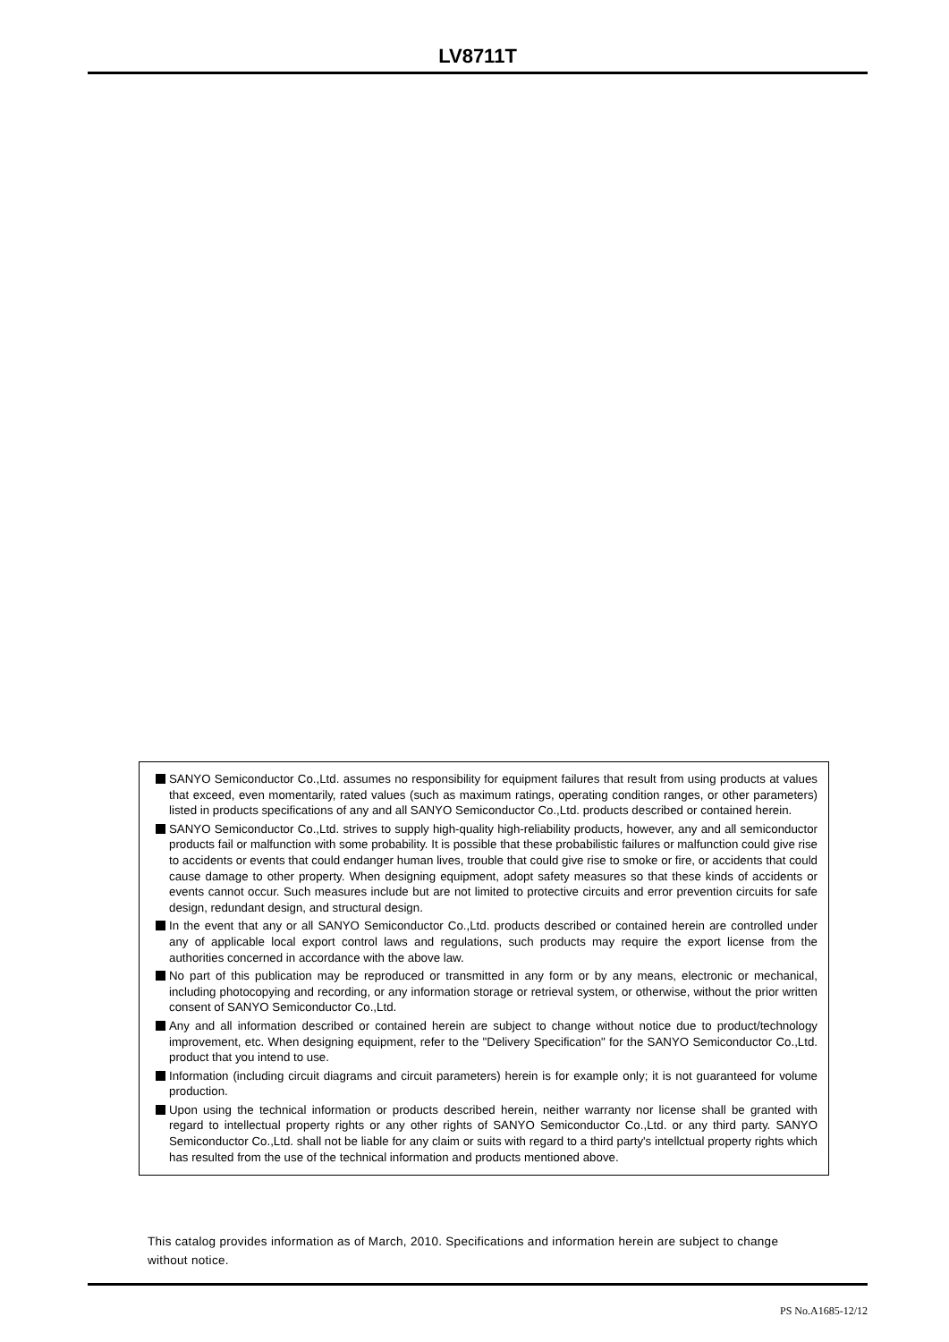LV8711T
SANYO Semiconductor Co.,Ltd. assumes no responsibility for equipment failures that result from using products at values that exceed, even momentarily, rated values (such as maximum ratings, operating condition ranges, or other parameters) listed in products specifications of any and all SANYO Semiconductor Co.,Ltd. products described or contained herein.
SANYO Semiconductor Co.,Ltd. strives to supply high-quality high-reliability products, however, any and all semiconductor products fail or malfunction with some probability. It is possible that these probabilistic failures or malfunction could give rise to accidents or events that could endanger human lives, trouble that could give rise to smoke or fire, or accidents that could cause damage to other property. When designing equipment, adopt safety measures so that these kinds of accidents or events cannot occur. Such measures include but are not limited to protective circuits and error prevention circuits for safe design, redundant design, and structural design.
In the event that any or all SANYO Semiconductor Co.,Ltd. products described or contained herein are controlled under any of applicable local export control laws and regulations, such products may require the export license from the authorities concerned in accordance with the above law.
No part of this publication may be reproduced or transmitted in any form or by any means, electronic or mechanical, including photocopying and recording, or any information storage or retrieval system, or otherwise, without the prior written consent of SANYO Semiconductor Co.,Ltd.
Any and all information described or contained herein are subject to change without notice due to product/technology improvement, etc. When designing equipment, refer to the "Delivery Specification" for the SANYO Semiconductor Co.,Ltd. product that you intend to use.
Information (including circuit diagrams and circuit parameters) herein is for example only; it is not guaranteed for volume production.
Upon using the technical information or products described herein, neither warranty nor license shall be granted with regard to intellectual property rights or any other rights of SANYO Semiconductor Co.,Ltd. or any third party. SANYO Semiconductor Co.,Ltd. shall not be liable for any claim or suits with regard to a third party's intellctual property rights which has resulted from the use of the technical information and products mentioned above.
This catalog provides information as of March, 2010. Specifications and information herein are subject to change without notice.
PS No.A1685-12/12